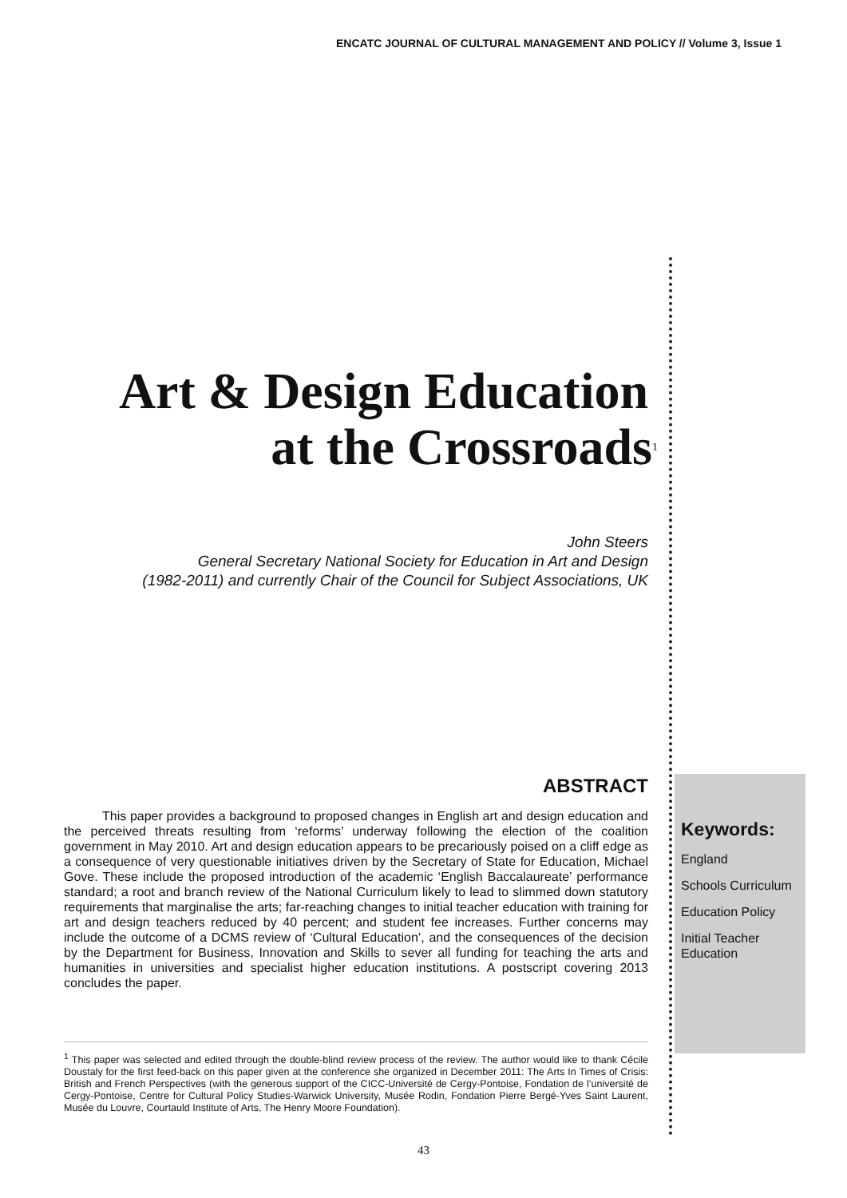ENCATC JOURNAL OF CULTURAL MANAGEMENT AND POLICY // Volume 3, Issue 1
Art & Design Education
at the Crossroads<sup>1</sup>
John Steers
General Secretary National Society for Education in Art and Design
(1982-2011) and currently Chair of the Council for Subject Associations, UK
ABSTRACT
This paper provides a background to proposed changes in English art and design education and the perceived threats resulting from ‘reforms’ underway following the election of the coalition government in May 2010. Art and design education appears to be precariously poised on a cliff edge as a consequence of very questionable initiatives driven by the Secretary of State for Education, Michael Gove. These include the proposed introduction of the academic ‘English Baccalaureate’ performance standard; a root and branch review of the National Curriculum likely to lead to slimmed down statutory requirements that marginalise the arts; far-reaching changes to initial teacher education with training for art and design teachers reduced by 40 percent; and student fee increases. Further concerns may include the outcome of a DCMS review of ‘Cultural Education’, and the consequences of the decision by the Department for Business, Innovation and Skills to sever all funding for teaching the arts and humanities in universities and specialist higher education institutions. A postscript covering 2013 concludes the paper.
Keywords:
England
Schools Curriculum
Education Policy
Initial Teacher Education
<sup>1</sup> This paper was selected and edited through the double-blind review process of the review. The author would like to thank Cécile Doustaly for the first feed-back on this paper given at the conference she organized in December 2011: The Arts In Times of Crisis: British and French Perspectives (with the generous support of the CICC-Université de Cergy-Pontoise, Fondation de l’université de Cergy-Pontoise, Centre for Cultural Policy Studies-Warwick University, Musée Rodin, Fondation Pierre Bergé-Yves Saint Laurent, Musée du Louvre, Courtauld Institute of Arts, The Henry Moore Foundation).
43